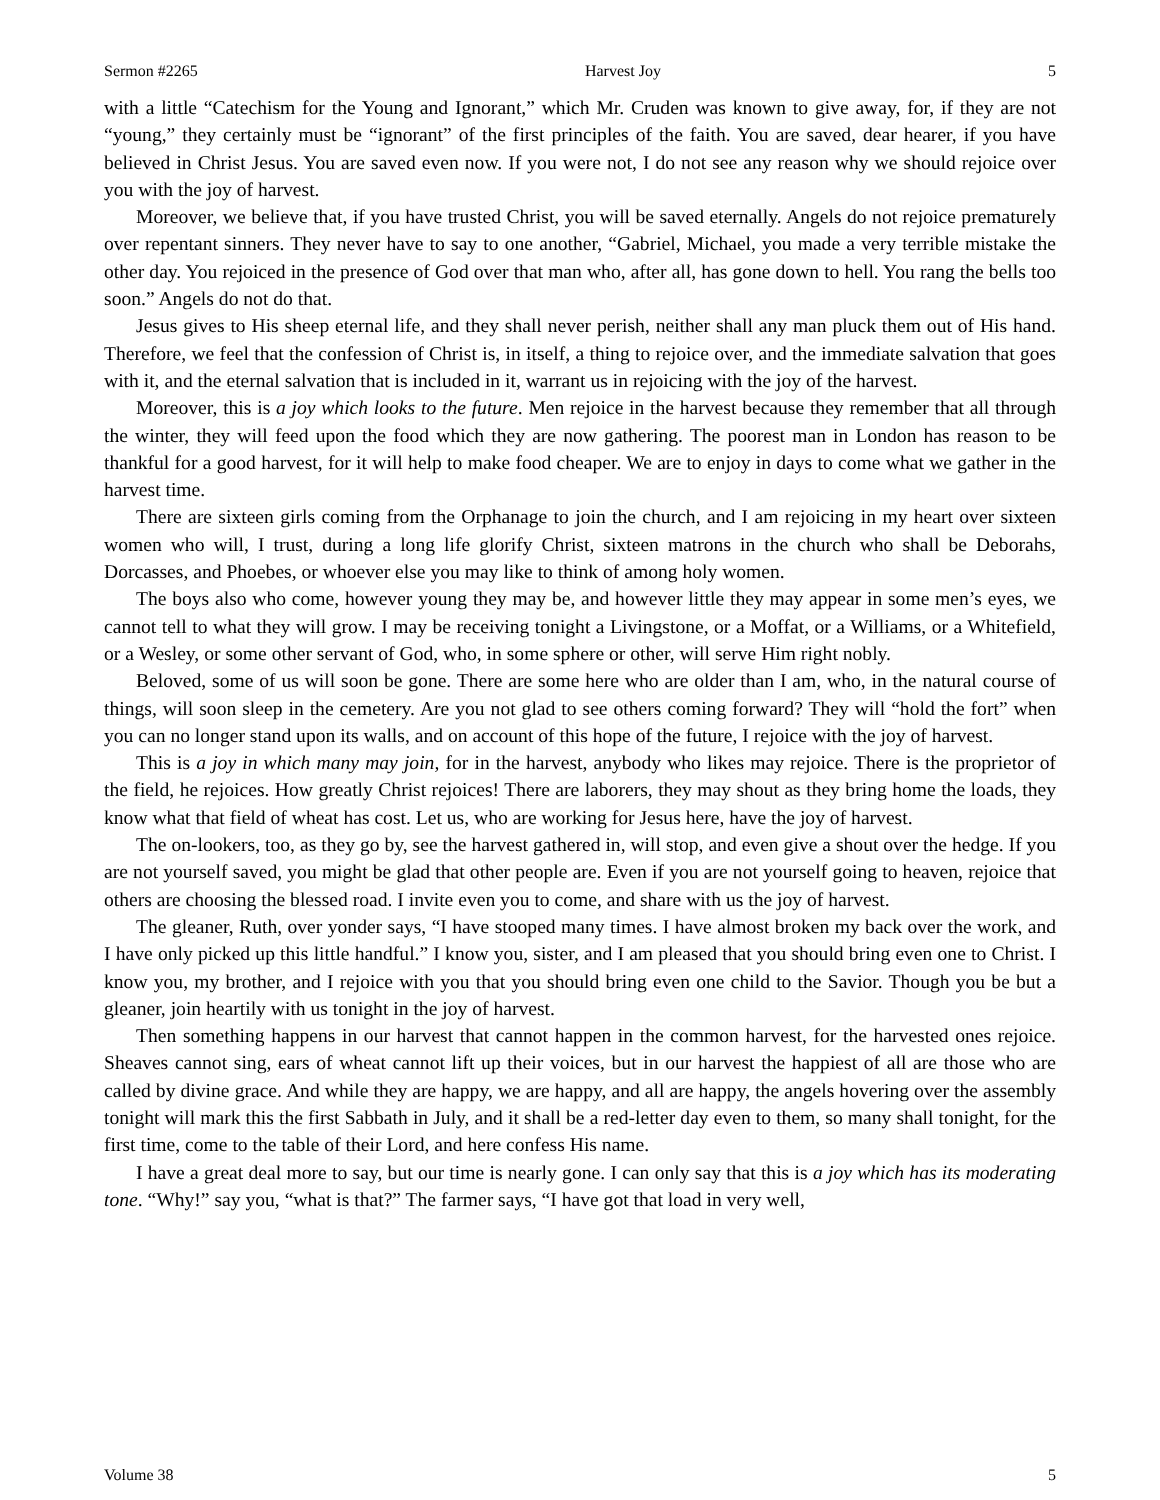Sermon #2265 Harvest Joy 5
with a little “Catechism for the Young and Ignorant,” which Mr. Cruden was known to give away, for, if they are not “young,” they certainly must be “ignorant” of the first principles of the faith. You are saved, dear hearer, if you have believed in Christ Jesus. You are saved even now. If you were not, I do not see any reason why we should rejoice over you with the joy of harvest.
Moreover, we believe that, if you have trusted Christ, you will be saved eternally. Angels do not rejoice prematurely over repentant sinners. They never have to say to one another, “Gabriel, Michael, you made a very terrible mistake the other day. You rejoiced in the presence of God over that man who, after all, has gone down to hell. You rang the bells too soon.” Angels do not do that.
Jesus gives to His sheep eternal life, and they shall never perish, neither shall any man pluck them out of His hand. Therefore, we feel that the confession of Christ is, in itself, a thing to rejoice over, and the immediate salvation that goes with it, and the eternal salvation that is included in it, warrant us in rejoicing with the joy of the harvest.
Moreover, this is a joy which looks to the future. Men rejoice in the harvest because they remember that all through the winter, they will feed upon the food which they are now gathering. The poorest man in London has reason to be thankful for a good harvest, for it will help to make food cheaper. We are to enjoy in days to come what we gather in the harvest time.
There are sixteen girls coming from the Orphanage to join the church, and I am rejoicing in my heart over sixteen women who will, I trust, during a long life glorify Christ, sixteen matrons in the church who shall be Deborahs, Dorcasses, and Phoebes, or whoever else you may like to think of among holy women.
The boys also who come, however young they may be, and however little they may appear in some men’s eyes, we cannot tell to what they will grow. I may be receiving tonight a Livingstone, or a Moffat, or a Williams, or a Whitefield, or a Wesley, or some other servant of God, who, in some sphere or other, will serve Him right nobly.
Beloved, some of us will soon be gone. There are some here who are older than I am, who, in the natural course of things, will soon sleep in the cemetery. Are you not glad to see others coming forward? They will “hold the fort” when you can no longer stand upon its walls, and on account of this hope of the future, I rejoice with the joy of harvest.
This is a joy in which many may join, for in the harvest, anybody who likes may rejoice. There is the proprietor of the field, he rejoices. How greatly Christ rejoices! There are laborers, they may shout as they bring home the loads, they know what that field of wheat has cost. Let us, who are working for Jesus here, have the joy of harvest.
The on-lookers, too, as they go by, see the harvest gathered in, will stop, and even give a shout over the hedge. If you are not yourself saved, you might be glad that other people are. Even if you are not yourself going to heaven, rejoice that others are choosing the blessed road. I invite even you to come, and share with us the joy of harvest.
The gleaner, Ruth, over yonder says, “I have stooped many times. I have almost broken my back over the work, and I have only picked up this little handful.” I know you, sister, and I am pleased that you should bring even one to Christ. I know you, my brother, and I rejoice with you that you should bring even one child to the Savior. Though you be but a gleaner, join heartily with us tonight in the joy of harvest.
Then something happens in our harvest that cannot happen in the common harvest, for the harvested ones rejoice. Sheaves cannot sing, ears of wheat cannot lift up their voices, but in our harvest the happiest of all are those who are called by divine grace. And while they are happy, we are happy, and all are happy, the angels hovering over the assembly tonight will mark this the first Sabbath in July, and it shall be a red-letter day even to them, so many shall tonight, for the first time, come to the table of their Lord, and here confess His name.
I have a great deal more to say, but our time is nearly gone. I can only say that this is a joy which has its moderating tone. “Why!” say you, “what is that?” The farmer says, “I have got that load in very well,
Volume 38 5